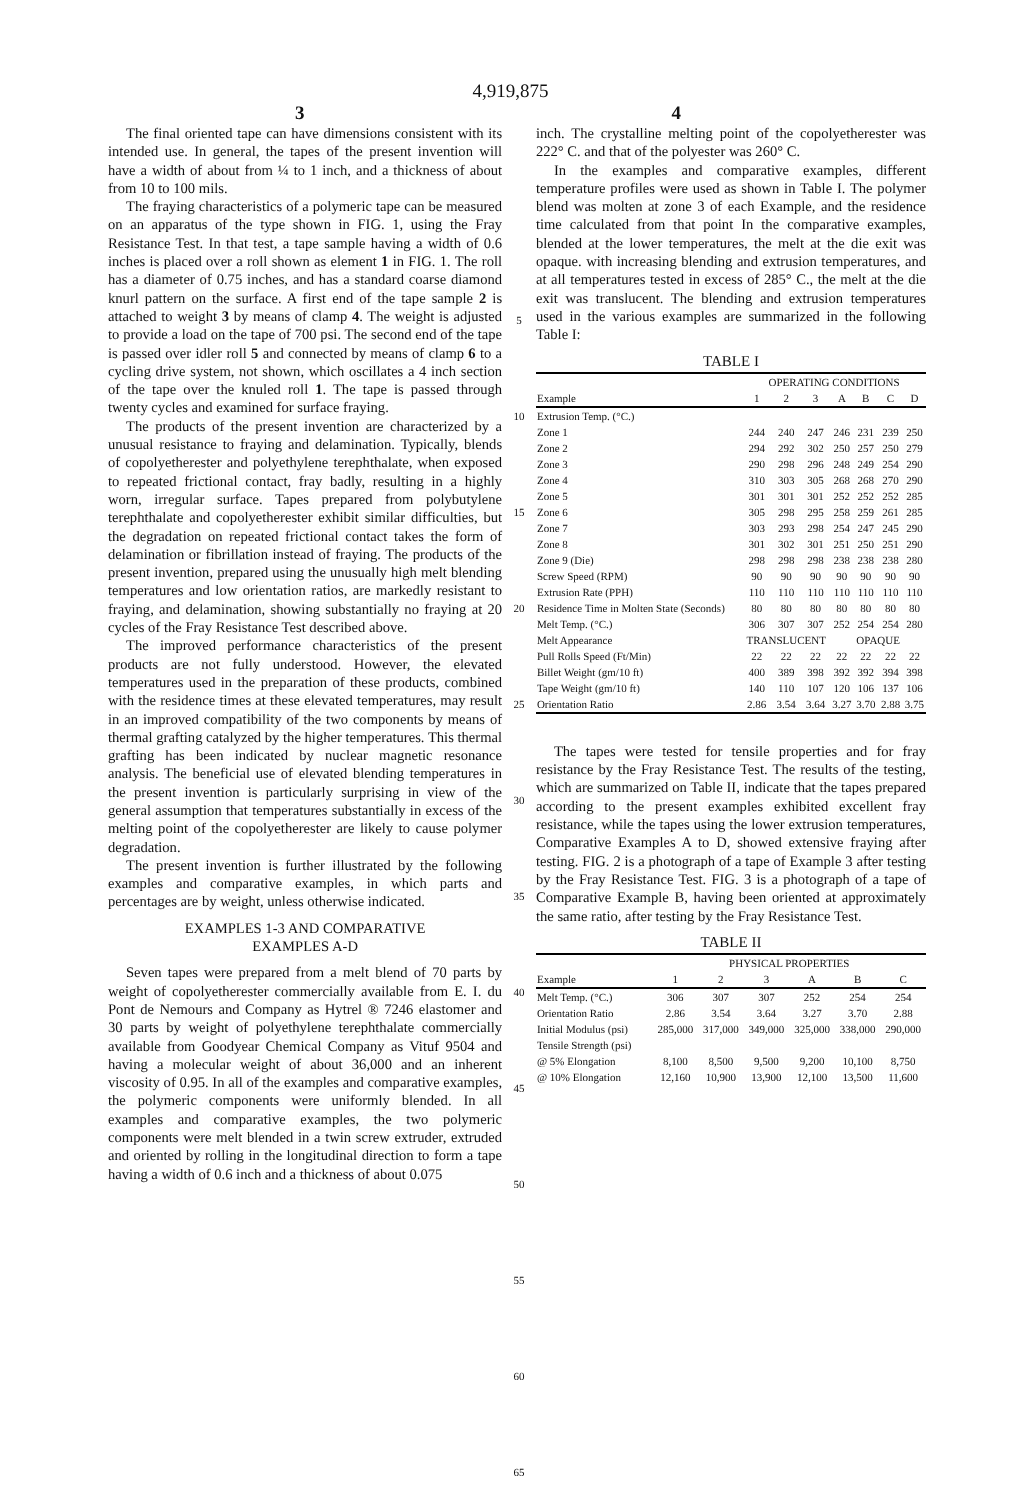4,919,875
3 4
The final oriented tape can have dimensions consistent with its intended use. In general, the tapes of the present invention will have a width of about from ¼ to 1 inch, and a thickness of about from 10 to 100 mils.
The fraying characteristics of a polymeric tape can be measured on an apparatus of the type shown in FIG. 1, using the Fray Resistance Test. In that test, a tape sample having a width of 0.6 inches is placed over a roll shown as element 1 in FIG. 1. The roll has a diameter of 0.75 inches, and has a standard coarse diamond knurl pattern on the surface. A first end of the tape sample 2 is attached to weight 3 by means of clamp 4. The weight is adjusted to provide a load on the tape of 700 psi. The second end of the tape is passed over idler roll 5 and connected by means of clamp 6 to a cycling drive system, not shown, which oscillates a 4 inch section of the tape over the knuled roll 1. The tape is passed through twenty cycles and examined for surface fraying.
The products of the present invention are characterized by a unusual resistance to fraying and delamination. Typically, blends of copolyetherester and polyethylene terephthalate, when exposed to repeated frictional contact, fray badly, resulting in a highly worn, irregular surface. Tapes prepared from polybutylene terephthalate and copolyetherester exhibit similar difficulties, but the degradation on repeated frictional contact takes the form of delamination or fibrillation instead of fraying. The products of the present invention, prepared using the unusually high melt blending temperatures and low orientation ratios, are markedly resistant to fraying, and delamination, showing substantially no fraying at 20 cycles of the Fray Resistance Test described above.
The improved performance characteristics of the present products are not fully understood. However, the elevated temperatures used in the preparation of these products, combined with the residence times at these elevated temperatures, may result in an improved compatibility of the two components by means of thermal grafting catalyzed by the higher temperatures. This thermal grafting has been indicated by nuclear magnetic resonance analysis. The beneficial use of elevated blending temperatures in the present invention is particularly surprising in view of the general assumption that temperatures substantially in excess of the melting point of the copolyetherester are likely to cause polymer degradation.
The present invention is further illustrated by the following examples and comparative examples, in which parts and percentages are by weight, unless otherwise indicated.
EXAMPLES 1-3 AND COMPARATIVE
EXAMPLES A-D
Seven tapes were prepared from a melt blend of 70 parts by weight of copolyetherester commercially available from E. I. du Pont de Nemours and Company as Hytrel ® 7246 elastomer and 30 parts by weight of polyethylene terephthalate commercially available from Goodyear Chemical Company as Vituf 9504 and having a molecular weight of about 36,000 and an inherent viscosity of 0.95. In all of the examples and comparative examples, the polymeric components were uniformly blended. In all examples and comparative examples, the two polymeric components were melt blended in a twin screw extruder, extruded and oriented by rolling in the longitudinal direction to form a tape having a width of 0.6 inch and a thickness of about 0.075
5
10
15
20
25
30
35
40
45
50
55
60
65
inch. The crystalline melting point of the copolyetherester was 222° C. and that of the polyester was 260° C.
In the examples and comparative examples, different temperature profiles were used as shown in Table I. The polymer blend was molten at zone 3 of each Example, and the residence time calculated from that point In the comparative examples, blended at the lower temperatures, the melt at the die exit was opaque. with increasing blending and extrusion temperatures, and at all temperatures tested in excess of 285° C., the melt at the die exit was translucent. The blending and extrusion temperatures used in the various examples are summarized in the following Table I:
TABLE I
| | OPERATING CONDITIONS | | | | | | |
| --- | --- | --- | --- | --- | --- | --- | --- |
| Example | 1 | 2 | 3 | A | B | C | D |
| Extrusion Temp. (°C.) | | | | | | | |
| Zone 1 | 244 | 240 | 247 | 246 | 231 | 239 | 250 |
| Zone 2 | 294 | 292 | 302 | 250 | 257 | 250 | 279 |
| Zone 3 | 290 | 298 | 296 | 248 | 249 | 254 | 290 |
| Zone 4 | 310 | 303 | 305 | 268 | 268 | 270 | 290 |
| Zone 5 | 301 | 301 | 301 | 252 | 252 | 252 | 285 |
| Zone 6 | 305 | 298 | 295 | 258 | 259 | 261 | 285 |
| Zone 7 | 303 | 293 | 298 | 254 | 247 | 245 | 290 |
| Zone 8 | 301 | 302 | 301 | 251 | 250 | 251 | 290 |
| Zone 9 (Die) | 298 | 298 | 298 | 238 | 238 | 238 | 280 |
| Screw Speed (RPM) | 90 | 90 | 90 | 90 | 90 | 90 | 90 |
| Extrusion Rate (PPH) | 110 | 110 | 110 | 110 | 110 | 110 | 110 |
| Residence Time in Molten State (Seconds) | 80 | 80 | 80 | 80 | 80 | 80 | 80 |
| Melt Temp. (°C.) | 306 | 307 | 307 | 252 | 254 | 254 | 280 |
| Melt Appearance | TRANSLUCENT | | | | OPAQUE | | |
| Pull Rolls Speed (Ft/Min) | 22 | 22 | 22 | 22 | 22 | 22 | 22 |
| Billet Weight (gm/10 ft) | 400 | 389 | 398 | 392 | 392 | 394 | 398 |
| Tape Weight (gm/10 ft) | 140 | 110 | 107 | 120 | 106 | 137 | 106 |
| Orientation Ratio | 2.86 | 3.54 | 3.64 | 3.27 | 3.70 | 2.88 | 3.75 |
The tapes were tested for tensile properties and for fray resistance by the Fray Resistance Test. The results of the testing, which are summarized on Table II, indicate that the tapes prepared according to the present examples exhibited excellent fray resistance, while the tapes using the lower extrusion temperatures, Comparative Examples A to D, showed extensive fraying after testing. FIG. 2 is a photograph of a tape of Example 3 after testing by the Fray Resistance Test. FIG. 3 is a photograph of a tape of Comparative Example B, having been oriented at approximately the same ratio, after testing by the Fray Resistance Test.
TABLE II
| | PHYSICAL PROPERTIES | | | | | |
| --- | --- | --- | --- | --- | --- | --- |
| Example | 1 | 2 | 3 | A | B | C |
| Melt Temp. (°C.) | 306 | 307 | 307 | 252 | 254 | 254 |
| Orientation Ratio | 2.86 | 3.54 | 3.64 | 3.27 | 3.70 | 2.88 |
| Initial Modulus (psi) | 285,000 | 317,000 | 349,000 | 325,000 | 338,000 | 290,000 |
| Tensile Strength (psi) | | | | | | |
| @ 5% Elongation | 8,100 | 8,500 | 9,500 | 9,200 | 10,100 | 8,750 |
| @ 10% Elongation | 12,160 | 10,900 | 13,900 | 12,100 | 13,500 | 11,600 |